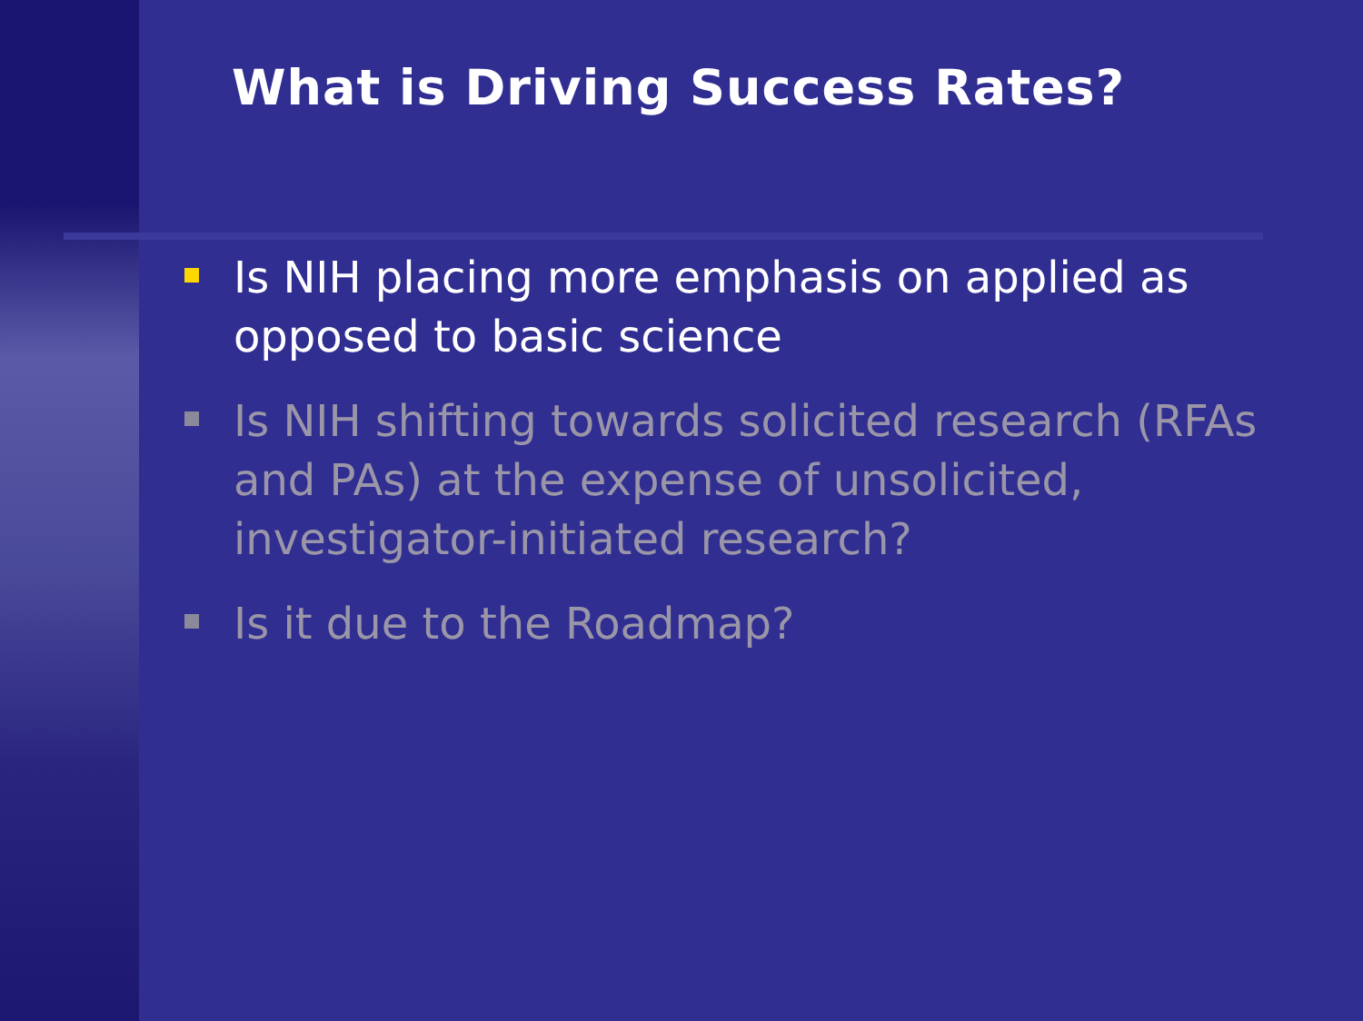What is Driving Success Rates?
Is NIH placing more emphasis on applied as opposed to basic science
Is NIH shifting towards solicited research (RFAs and PAs) at the expense of unsolicited, investigator-initiated research?
Is it due to the Roadmap?